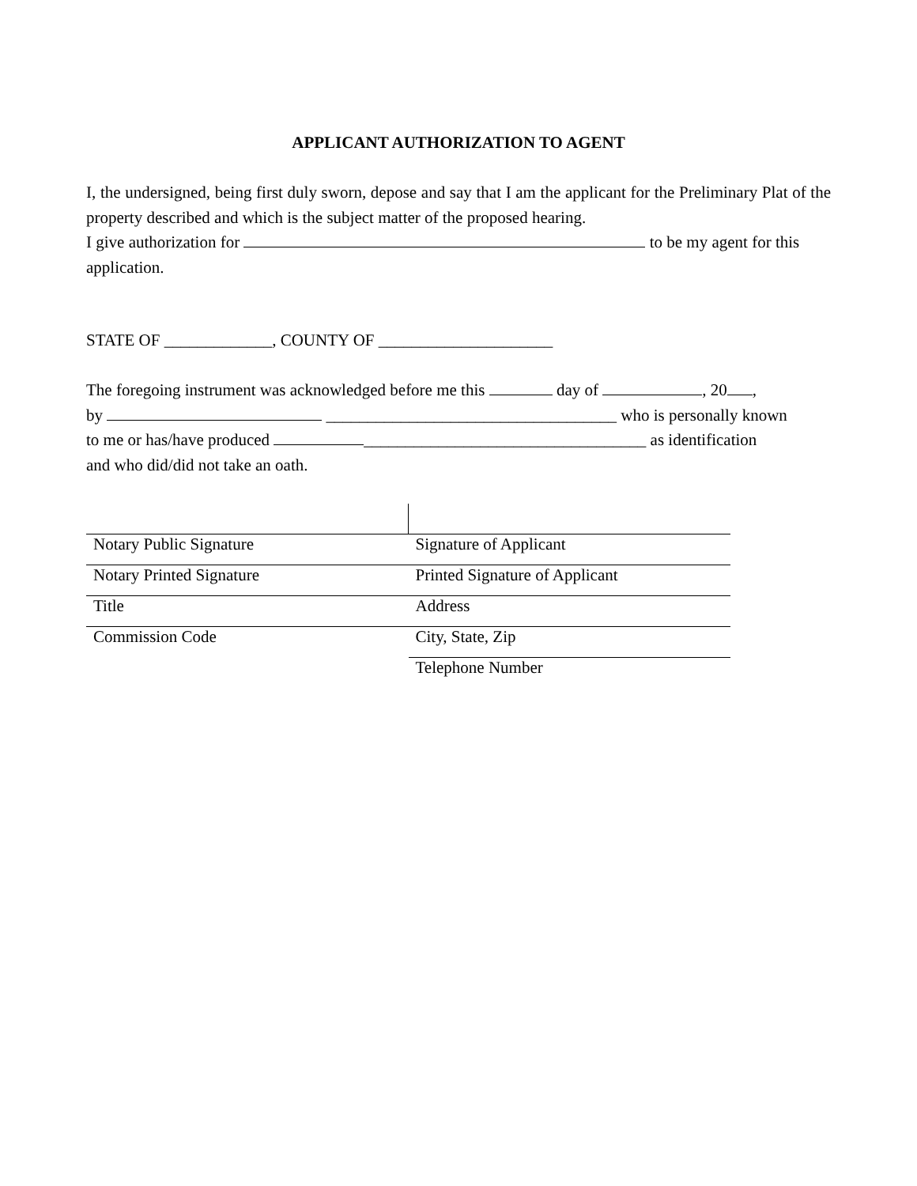APPLICANT AUTHORIZATION TO AGENT
I, the undersigned, being first duly sworn, depose and say that I am the applicant for the Preliminary Plat of the property described and which is the subject matter of the proposed hearing.
I give authorization for to be my agent for this application.
STATE OF _____________, COUNTY OF _____________________
The foregoing instrument was acknowledged before me this day of , 20 ,
by ___________________________________ who is personally known
to me or has/have produced __________________________________ as identification
and who did/did not take an oath.
| Notary Public Signature | Signature of Applicant |
| Notary Printed Signature | Printed Signature of Applicant |
| Title | Address |
| Commission Code | City, State, Zip |
| | Telephone Number |